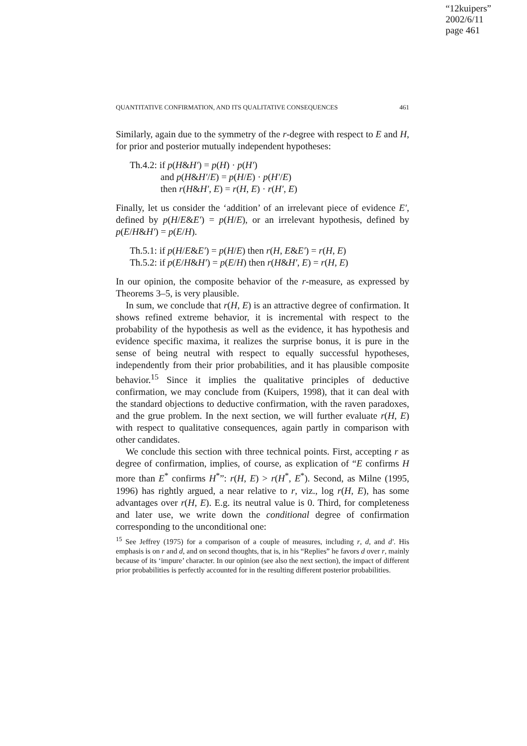“12kuipers”
2002/6/11
page 461
QUANTITATIVE CONFIRMATION, AND ITS QUALITATIVE CONSEQUENCES 461
Similarly, again due to the symmetry of the r-degree with respect to E and H, for prior and posterior mutually independent hypotheses:
Th.4.2: if p(H&H′) = p(H) · p(H′)
and p(H&H′/E) = p(H/E) · p(H′/E)
then r(H&H′, E) = r(H, E) · r(H′, E)
Finally, let us consider the ‘addition’ of an irrelevant piece of evidence E′, defined by p(H/E&E′) = p(H/E), or an irrelevant hypothesis, defined by p(E/H&H′) = p(E/H).
Th.5.1: if p(H/E&E′) = p(H/E) then r(H, E&E′) = r(H, E)
Th.5.2: if p(E/H&H′) = p(E/H) then r(H&H′, E) = r(H, E)
In our opinion, the composite behavior of the r-measure, as expressed by Theorems 3–5, is very plausible.
In sum, we conclude that r(H, E) is an attractive degree of confirmation. It shows refined extreme behavior, it is incremental with respect to the probability of the hypothesis as well as the evidence, it has hypothesis and evidence specific maxima, it realizes the surprise bonus, it is pure in the sense of being neutral with respect to equally successful hypotheses, independently from their prior probabilities, and it has plausible composite behavior.<sup>15</sup> Since it implies the qualitative principles of deductive confirmation, we may conclude from (Kuipers, 1998), that it can deal with the standard objections to deductive confirmation, with the raven paradoxes, and the grue problem. In the next section, we will further evaluate r(H, E) with respect to qualitative consequences, again partly in comparison with other candidates.
We conclude this section with three technical points. First, accepting r as degree of confirmation, implies, of course, as explication of “E confirms H more than E<sup>*</sup> confirms H<sup>*</sup>”: r(H, E) > r(H<sup>*</sup>, E<sup>*</sup>). Second, as Milne (1995, 1996) has rightly argued, a near relative to r, viz., log r(H, E), has some advantages over r(H, E). E.g. its neutral value is 0. Third, for completeness and later use, we write down the conditional degree of confirmation corresponding to the unconditional one:
<sup>15</sup> See Jeffrey (1975) for a comparison of a couple of measures, including r, d, and d′. His emphasis is on r and d, and on second thoughts, that is, in his “Replies” he favors d over r, mainly because of its ‘impure’ character. In our opinion (see also the next section), the impact of different prior probabilities is perfectly accounted for in the resulting different posterior probabilities.